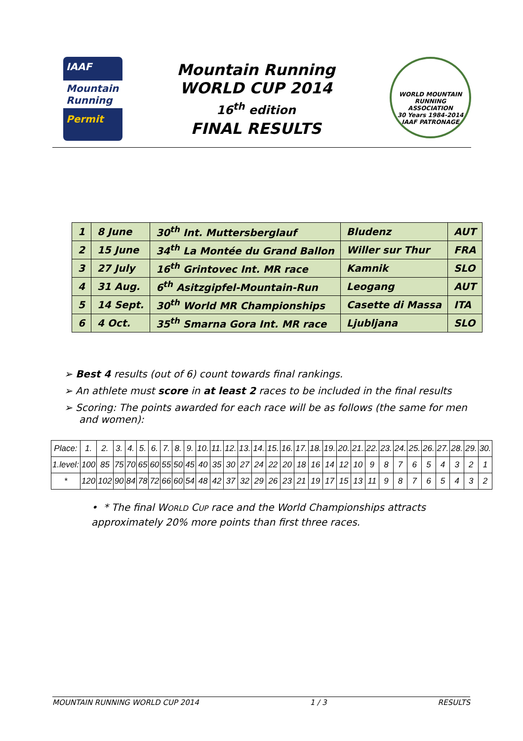IAAF
Mountain Running
Permit
Mountain Running
WORLD CUP 2014
16<sup>th</sup> edition
FINAL RESULTS
WORLD MOUNTAIN RUNNING ASSOCIATION
30 Years 1984-2014
IAAF PATRONAGE
| 1 | 8 June | 30<sup>th</sup> Int. Muttersberglauf | Bludenz | AUT |
| 2 | 15 June | 34<sup>th</sup> La Montée du Grand Ballon | Willer sur Thur | FRA |
| 3 | 27 July | 16<sup>th</sup> Grintovec Int. MR race | Kamnik | SLO |
| 4 | 31 Aug. | 6<sup>th</sup> Asitzgipfel-Mountain-Run | Leogang | AUT |
| 5 | 14 Sept. | 30<sup>th</sup> World MR Championships | Casette di Massa | ITA |
| 6 | 4 Oct. | 35<sup>th</sup> Smarna Gora Int. MR race | Ljubljana | SLO |
➢ Best 4 results (out of 6) count towards final rankings.
➢ An athlete must score in at least 2 races to be included in the final results
➢ Scoring: The points awarded for each race will be as follows (the same for men and women):
| Place: | 1. | 2. | 3. | 4. | 5. | 6. | 7. | 8. | 9. | 10. | 11. | 12. | 13. | 14. | 15. | 16. | 17. | 18. | 19. | 20. | 21. | 22. | 23. | 24. | 25. | 26. | 27. | 28. | 29. | 30. |
| 1.level: | 100 | 85 | 75 | 70 | 65 | 60 | 55 | 50 | 45 | 40 | 35 | 30 | 27 | 24 | 22 | 20 | 18 | 16 | 14 | 12 | 10 | 9 | 8 | 7 | 6 | 5 | 4 | 3 | 2 | 1 |
| * | 120 | 102 | 90 | 84 | 78 | 72 | 66 | 60 | 54 | 48 | 42 | 37 | 32 | 29 | 26 | 23 | 21 | 19 | 17 | 15 | 13 | 11 | 9 | 8 | 7 | 6 | 5 | 4 | 3 | 2 |
• * The final WORLD CUP race and the World Championships attracts approximately 20% more points than first three races.
MOUNTAIN RUNNING WORLD CUP 2014 1 / 3 RESULTS